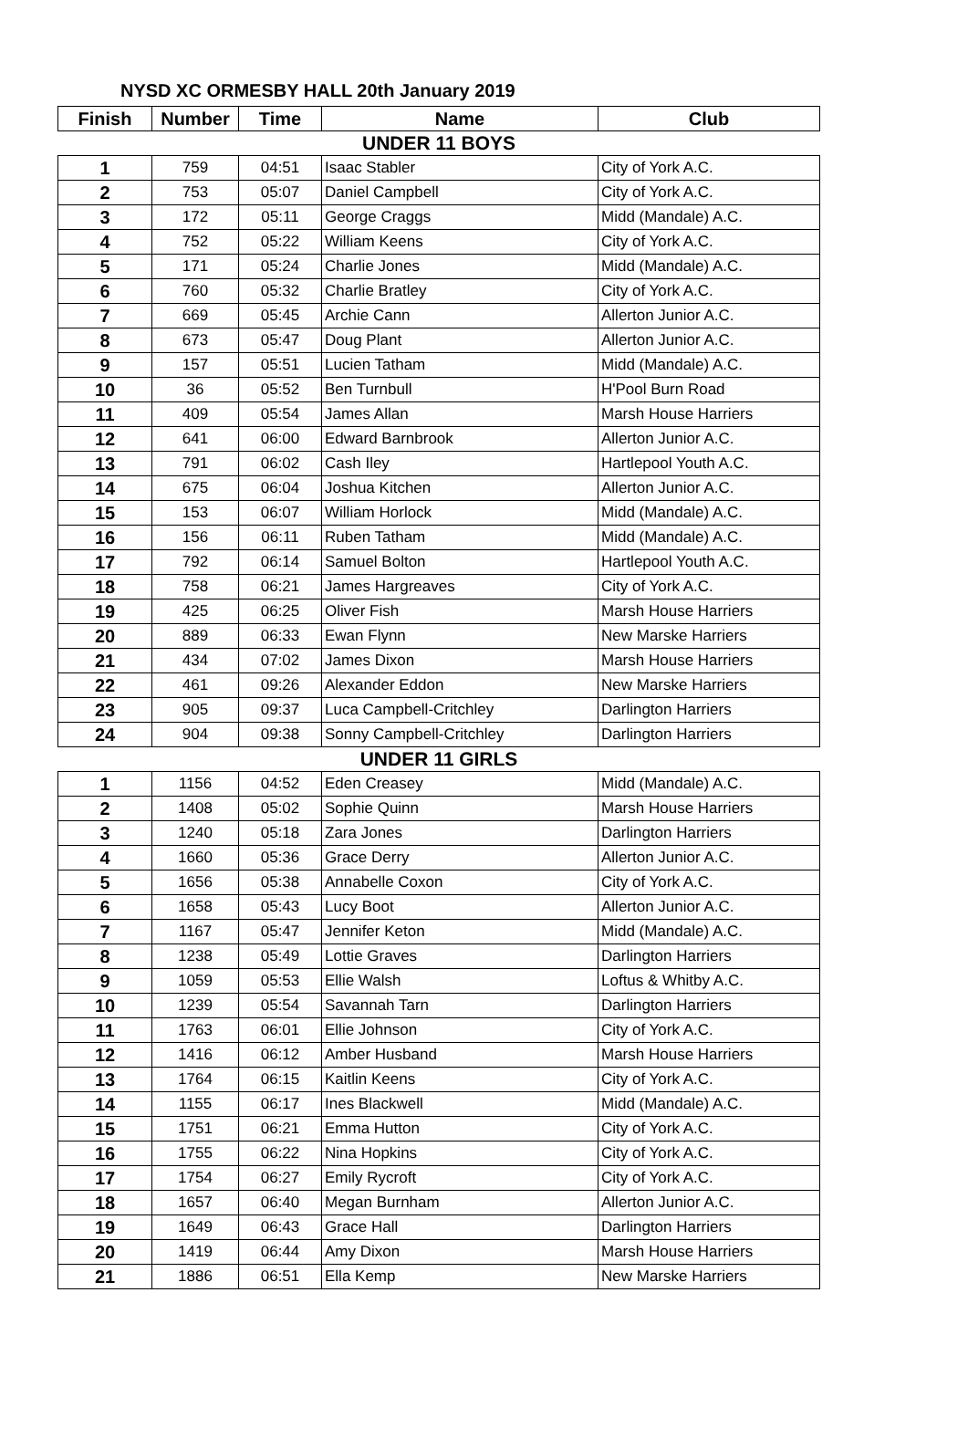NYSD XC ORMESBY HALL 20th January 2019
| Finish | Number | Time | Name | Club |
| --- | --- | --- | --- | --- |
| UNDER 11 BOYS | | | | |
| 1 | 759 | 04:51 | Isaac Stabler | City of York A.C. |
| 2 | 753 | 05:07 | Daniel Campbell | City of York A.C. |
| 3 | 172 | 05:11 | George Craggs | Midd (Mandale) A.C. |
| 4 | 752 | 05:22 | William Keens | City of York A.C. |
| 5 | 171 | 05:24 | Charlie Jones | Midd (Mandale) A.C. |
| 6 | 760 | 05:32 | Charlie Bratley | City of York A.C. |
| 7 | 669 | 05:45 | Archie Cann | Allerton Junior A.C. |
| 8 | 673 | 05:47 | Doug Plant | Allerton Junior A.C. |
| 9 | 157 | 05:51 | Lucien Tatham | Midd (Mandale) A.C. |
| 10 | 36 | 05:52 | Ben Turnbull | H'Pool Burn Road |
| 11 | 409 | 05:54 | James Allan | Marsh House Harriers |
| 12 | 641 | 06:00 | Edward Barnbrook | Allerton Junior A.C. |
| 13 | 791 | 06:02 | Cash Iley | Hartlepool Youth A.C. |
| 14 | 675 | 06:04 | Joshua Kitchen | Allerton Junior A.C. |
| 15 | 153 | 06:07 | William Horlock | Midd (Mandale) A.C. |
| 16 | 156 | 06:11 | Ruben Tatham | Midd (Mandale) A.C. |
| 17 | 792 | 06:14 | Samuel Bolton | Hartlepool Youth A.C. |
| 18 | 758 | 06:21 | James Hargreaves | City of York A.C. |
| 19 | 425 | 06:25 | Oliver Fish | Marsh House Harriers |
| 20 | 889 | 06:33 | Ewan Flynn | New Marske Harriers |
| 21 | 434 | 07:02 | James Dixon | Marsh House Harriers |
| 22 | 461 | 09:26 | Alexander Eddon | New Marske Harriers |
| 23 | 905 | 09:37 | Luca Campbell-Critchley | Darlington Harriers |
| 24 | 904 | 09:38 | Sonny Campbell-Critchley | Darlington Harriers |
| UNDER 11 GIRLS | | | | |
| 1 | 1156 | 04:52 | Eden Creasey | Midd (Mandale) A.C. |
| 2 | 1408 | 05:02 | Sophie Quinn | Marsh House Harriers |
| 3 | 1240 | 05:18 | Zara Jones | Darlington Harriers |
| 4 | 1660 | 05:36 | Grace Derry | Allerton Junior A.C. |
| 5 | 1656 | 05:38 | Annabelle Coxon | City of York A.C. |
| 6 | 1658 | 05:43 | Lucy Boot | Allerton Junior A.C. |
| 7 | 1167 | 05:47 | Jennifer Keton | Midd (Mandale) A.C. |
| 8 | 1238 | 05:49 | Lottie Graves | Darlington Harriers |
| 9 | 1059 | 05:53 | Ellie Walsh | Loftus & Whitby A.C. |
| 10 | 1239 | 05:54 | Savannah Tarn | Darlington Harriers |
| 11 | 1763 | 06:01 | Ellie Johnson | City of York A.C. |
| 12 | 1416 | 06:12 | Amber Husband | Marsh House Harriers |
| 13 | 1764 | 06:15 | Kaitlin Keens | City of York A.C. |
| 14 | 1155 | 06:17 | Ines Blackwell | Midd (Mandale) A.C. |
| 15 | 1751 | 06:21 | Emma Hutton | City of York A.C. |
| 16 | 1755 | 06:22 | Nina Hopkins | City of York A.C. |
| 17 | 1754 | 06:27 | Emily Rycroft | City of York A.C. |
| 18 | 1657 | 06:40 | Megan Burnham | Allerton Junior A.C. |
| 19 | 1649 | 06:43 | Grace Hall | Darlington Harriers |
| 20 | 1419 | 06:44 | Amy Dixon | Marsh House Harriers |
| 21 | 1886 | 06:51 | Ella Kemp | New Marske Harriers |